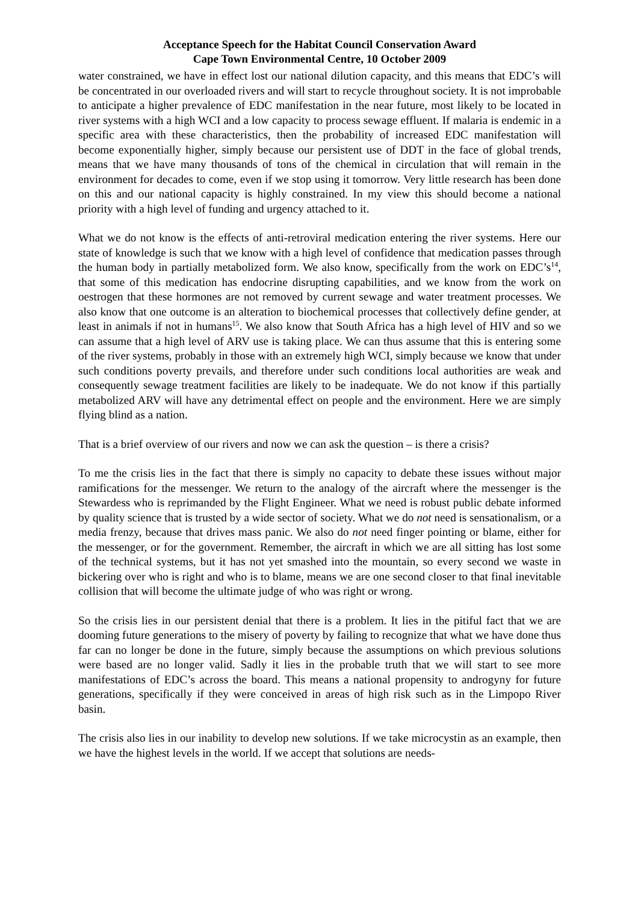Acceptance Speech for the Habitat Council Conservation Award
Cape Town Environmental Centre, 10 October 2009
water constrained, we have in effect lost our national dilution capacity, and this means that EDC’s will be concentrated in our overloaded rivers and will start to recycle throughout society. It is not improbable to anticipate a higher prevalence of EDC manifestation in the near future, most likely to be located in river systems with a high WCI and a low capacity to process sewage effluent. If malaria is endemic in a specific area with these characteristics, then the probability of increased EDC manifestation will become exponentially higher, simply because our persistent use of DDT in the face of global trends, means that we have many thousands of tons of the chemical in circulation that will remain in the environment for decades to come, even if we stop using it tomorrow. Very little research has been done on this and our national capacity is highly constrained. In my view this should become a national priority with a high level of funding and urgency attached to it.
What we do not know is the effects of anti-retroviral medication entering the river systems. Here our state of knowledge is such that we know with a high level of confidence that medication passes through the human body in partially metabolized form. We also know, specifically from the work on EDC’s<sup>14</sup>, that some of this medication has endocrine disrupting capabilities, and we know from the work on oestrogen that these hormones are not removed by current sewage and water treatment processes. We also know that one outcome is an alteration to biochemical processes that collectively define gender, at least in animals if not in humans<sup>15</sup>. We also know that South Africa has a high level of HIV and so we can assume that a high level of ARV use is taking place. We can thus assume that this is entering some of the river systems, probably in those with an extremely high WCI, simply because we know that under such conditions poverty prevails, and therefore under such conditions local authorities are weak and consequently sewage treatment facilities are likely to be inadequate. We do not know if this partially metabolized ARV will have any detrimental effect on people and the environment. Here we are simply flying blind as a nation.
That is a brief overview of our rivers and now we can ask the question – is there a crisis?
To me the crisis lies in the fact that there is simply no capacity to debate these issues without major ramifications for the messenger. We return to the analogy of the aircraft where the messenger is the Stewardess who is reprimanded by the Flight Engineer. What we need is robust public debate informed by quality science that is trusted by a wide sector of society. What we do not need is sensationalism, or a media frenzy, because that drives mass panic. We also do not need finger pointing or blame, either for the messenger, or for the government. Remember, the aircraft in which we are all sitting has lost some of the technical systems, but it has not yet smashed into the mountain, so every second we waste in bickering over who is right and who is to blame, means we are one second closer to that final inevitable collision that will become the ultimate judge of who was right or wrong.
So the crisis lies in our persistent denial that there is a problem. It lies in the pitiful fact that we are dooming future generations to the misery of poverty by failing to recognize that what we have done thus far can no longer be done in the future, simply because the assumptions on which previous solutions were based are no longer valid. Sadly it lies in the probable truth that we will start to see more manifestations of EDC’s across the board. This means a national propensity to androgyny for future generations, specifically if they were conceived in areas of high risk such as in the Limpopo River basin.
The crisis also lies in our inability to develop new solutions. If we take microcystin as an example, then we have the highest levels in the world. If we accept that solutions are needs-